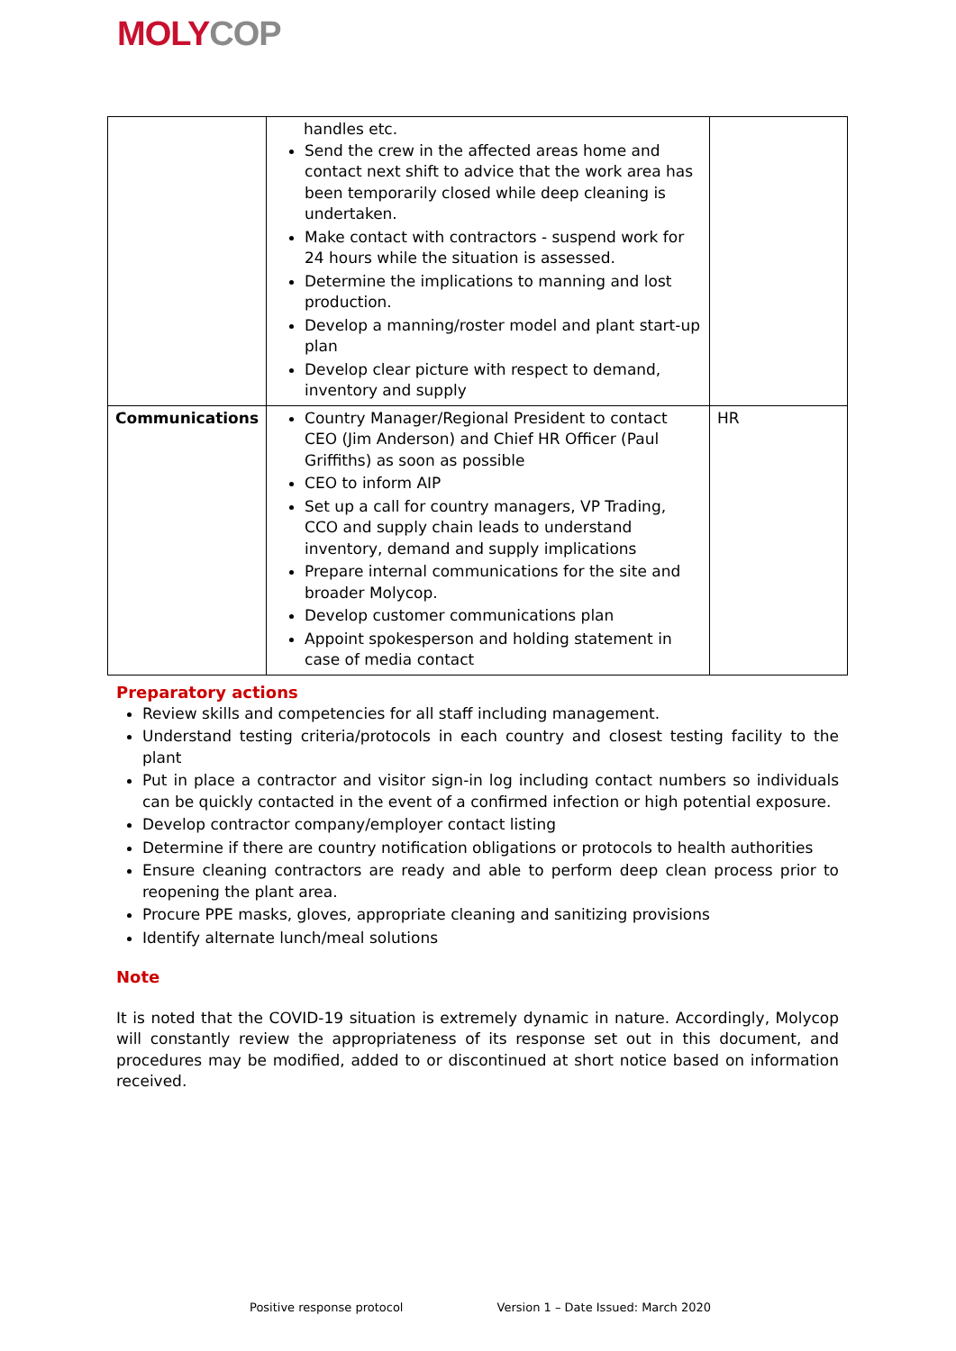MOLY COP
| | handles etc. Send the crew in the affected areas home and contact next shift to advice that the work area has been temporarily closed while deep cleaning is undertaken. Make contact with contractors - suspend work for 24 hours while the situation is assessed. Determine the implications to manning and lost production. Develop a manning/roster model and plant start-up plan Develop clear picture with respect to demand, inventory and supply | |
| Communications | Country Manager/Regional President to contact CEO (Jim Anderson) and Chief HR Officer (Paul Griffiths) as soon as possible CEO to inform AIP Set up a call for country managers, VP Trading, CCO and supply chain leads to understand inventory, demand and supply implications Prepare internal communications for the site and broader Molycop. Develop customer communications plan Appoint spokesperson and holding statement in case of media contact | HR |
Preparatory actions
Review skills and competencies for all staff including management.
Understand testing criteria/protocols in each country and closest testing facility to the plant
Put in place a contractor and visitor sign-in log including contact numbers so individuals can be quickly contacted in the event of a confirmed infection or high potential exposure.
Develop contractor company/employer contact listing
Determine if there are country notification obligations or protocols to health authorities
Ensure cleaning contractors are ready and able to perform deep clean process prior to reopening the plant area.
Procure PPE masks, gloves, appropriate cleaning and sanitizing provisions
Identify alternate lunch/meal solutions
Note
It is noted that the COVID-19 situation is extremely dynamic in nature. Accordingly, Molycop will constantly review the appropriateness of its response set out in this document, and procedures may be modified, added to or discontinued at short notice based on information received.
Positive response protocol Version 1 – Date Issued: March 2020